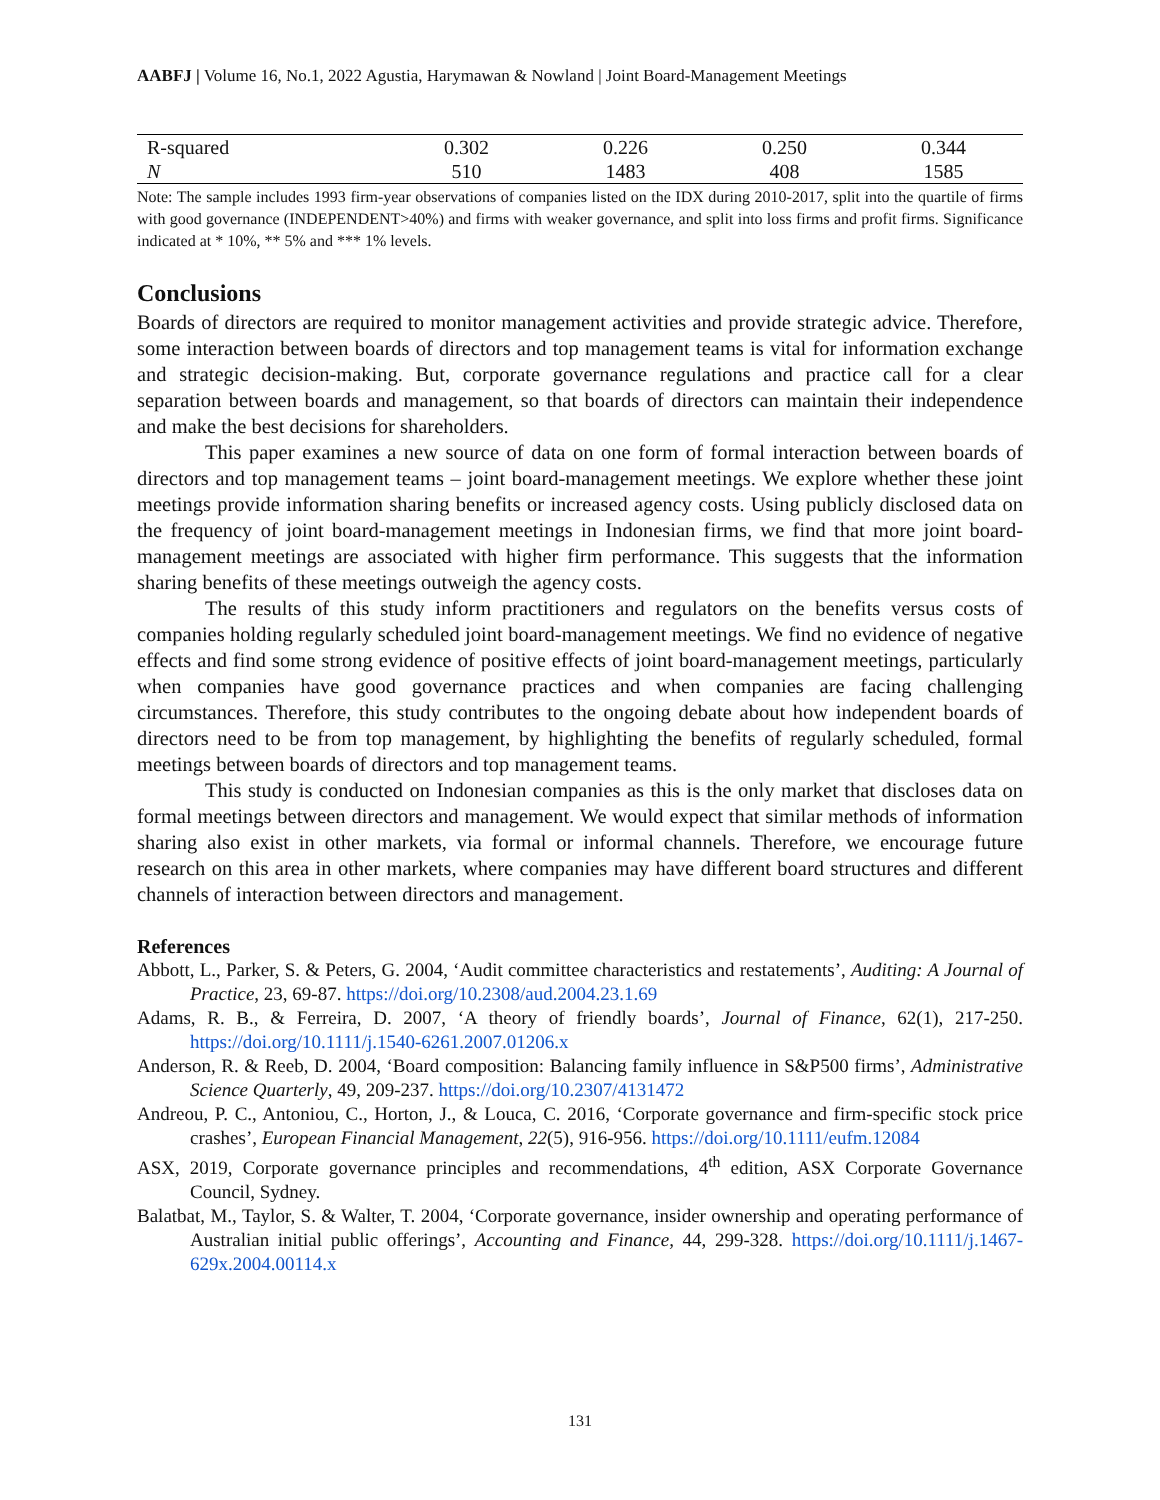AABFJ | Volume 16, No.1, 2022 Agustia, Harymawan & Nowland | Joint Board-Management Meetings
| R-squared | 0.302 | 0.226 | 0.250 | 0.344 |
| N | 510 | 1483 | 408 | 1585 |
Note: The sample includes 1993 firm-year observations of companies listed on the IDX during 2010-2017, split into the quartile of firms with good governance (INDEPENDENT>40%) and firms with weaker governance, and split into loss firms and profit firms. Significance indicated at * 10%, ** 5% and *** 1% levels.
Conclusions
Boards of directors are required to monitor management activities and provide strategic advice. Therefore, some interaction between boards of directors and top management teams is vital for information exchange and strategic decision-making. But, corporate governance regulations and practice call for a clear separation between boards and management, so that boards of directors can maintain their independence and make the best decisions for shareholders.
This paper examines a new source of data on one form of formal interaction between boards of directors and top management teams – joint board-management meetings. We explore whether these joint meetings provide information sharing benefits or increased agency costs. Using publicly disclosed data on the frequency of joint board-management meetings in Indonesian firms, we find that more joint board-management meetings are associated with higher firm performance. This suggests that the information sharing benefits of these meetings outweigh the agency costs.
The results of this study inform practitioners and regulators on the benefits versus costs of companies holding regularly scheduled joint board-management meetings. We find no evidence of negative effects and find some strong evidence of positive effects of joint board-management meetings, particularly when companies have good governance practices and when companies are facing challenging circumstances. Therefore, this study contributes to the ongoing debate about how independent boards of directors need to be from top management, by highlighting the benefits of regularly scheduled, formal meetings between boards of directors and top management teams.
This study is conducted on Indonesian companies as this is the only market that discloses data on formal meetings between directors and management. We would expect that similar methods of information sharing also exist in other markets, via formal or informal channels. Therefore, we encourage future research on this area in other markets, where companies may have different board structures and different channels of interaction between directors and management.
References
Abbott, L., Parker, S. & Peters, G. 2004, ‘Audit committee characteristics and restatements’, Auditing: A Journal of Practice, 23, 69-87. https://doi.org/10.2308/aud.2004.23.1.69
Adams, R. B., & Ferreira, D. 2007, ‘A theory of friendly boards’, Journal of Finance, 62(1), 217-250. https://doi.org/10.1111/j.1540-6261.2007.01206.x
Anderson, R. & Reeb, D. 2004, ‘Board composition: Balancing family influence in S&P500 firms’, Administrative Science Quarterly, 49, 209-237. https://doi.org/10.2307/4131472
Andreou, P. C., Antoniou, C., Horton, J., & Louca, C. 2016, ‘Corporate governance and firm-specific stock price crashes’, European Financial Management, 22(5), 916-956. https://doi.org/10.1111/eufm.12084
ASX, 2019, Corporate governance principles and recommendations, 4<sup>th</sup> edition, ASX Corporate Governance Council, Sydney.
Balatbat, M., Taylor, S. & Walter, T. 2004, ‘Corporate governance, insider ownership and operating performance of Australian initial public offerings’, Accounting and Finance, 44, 299-328. https://doi.org/10.1111/j.1467-629x.2004.00114.x
131